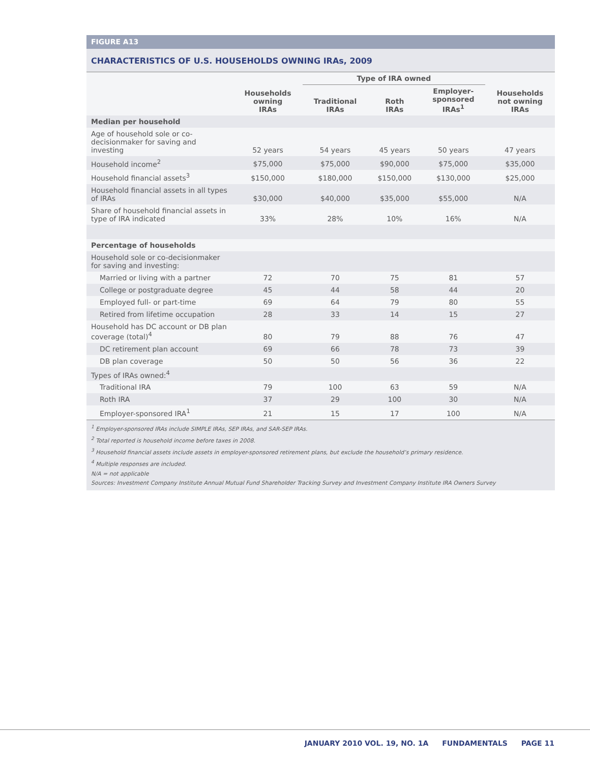FIGURE A13
CHARACTERISTICS OF U.S. HOUSEHOLDS OWNING IRAs, 2009
| | Households owning IRAs | Type of IRA owned | | | Households not owning IRAs |
| --- | --- | --- | --- | --- | --- |
| | | Traditional IRAs | Roth IRAs | Employer- sponsored IRAs<sup>1</sup> | |
| Median per household | | | | | |
| Age of household sole or co-decisionmaker for saving and investing | 52 years | 54 years | 45 years | 50 years | 47 years |
| Household income<sup>2</sup> | $75,000 | $75,000 | $90,000 | $75,000 | $35,000 |
| Household financial assets<sup>3</sup> | $150,000 | $180,000 | $150,000 | $130,000 | $25,000 |
| Household financial assets in all types of IRAs | $30,000 | $40,000 | $35,000 | $55,000 | N/A |
| Share of household financial assets in type of IRA indicated | 33% | 28% | 10% | 16% | N/A |
| Percentage of households | | | | | |
| Household sole or co-decisionmaker for saving and investing: | | | | | |
| Married or living with a partner | 72 | 70 | 75 | 81 | 57 |
| College or postgraduate degree | 45 | 44 | 58 | 44 | 20 |
| Employed full- or part-time | 69 | 64 | 79 | 80 | 55 |
| Retired from lifetime occupation | 28 | 33 | 14 | 15 | 27 |
| Household has DC account or DB plan coverage (total)<sup>4</sup> | 80 | 79 | 88 | 76 | 47 |
| DC retirement plan account | 69 | 66 | 78 | 73 | 39 |
| DB plan coverage | 50 | 50 | 56 | 36 | 22 |
| Types of IRAs owned:<sup>4</sup> | | | | | |
| Traditional IRA | 79 | 100 | 63 | 59 | N/A |
| Roth IRA | 37 | 29 | 100 | 30 | N/A |
| Employer-sponsored IRA<sup>1</sup> | 21 | 15 | 17 | 100 | N/A |
<sup>1</sup> Employer-sponsored IRAs include SIMPLE IRAs, SEP IRAs, and SAR-SEP IRAs.
<sup>2</sup> Total reported is household income before taxes in 2008.
<sup>3</sup> Household financial assets include assets in employer-sponsored retirement plans, but exclude the household’s primary residence.
<sup>4</sup> Multiple responses are included.
N/A = not applicable
Sources: Investment Company Institute Annual Mutual Fund Shareholder Tracking Survey and Investment Company Institute IRA Owners Survey
JANUARY 2010 VOL. 19, NO. 1A FUNDAMENTALS PAGE 11